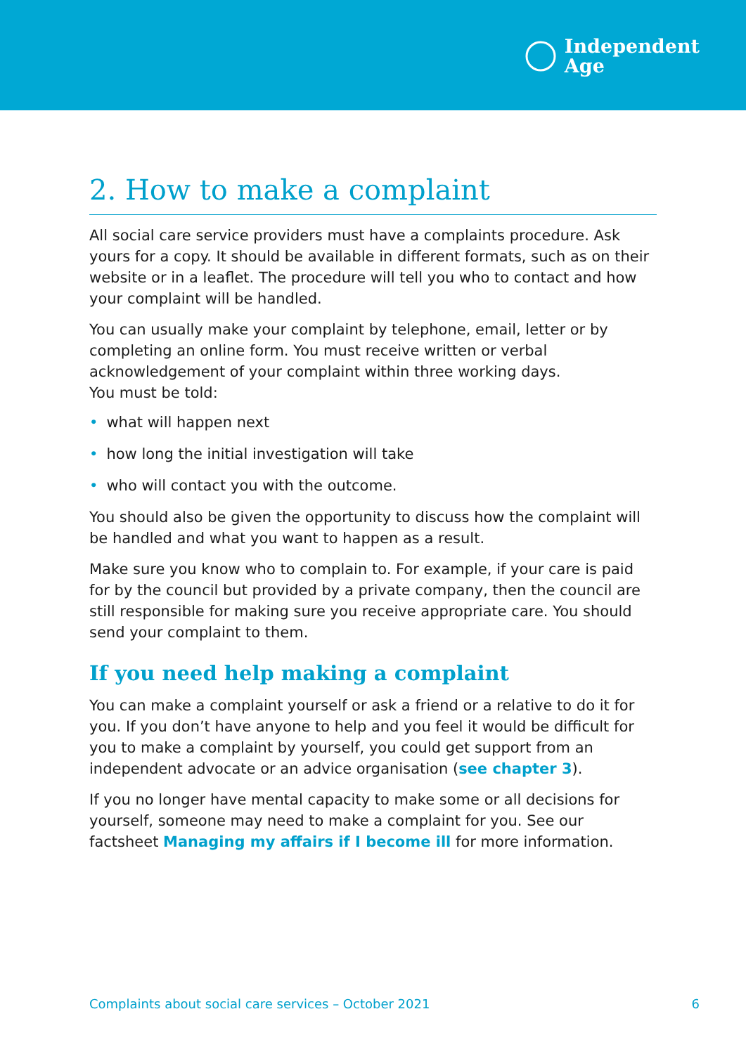Independent
Age
2. How to make a complaint
All social care service providers must have a complaints procedure. Ask yours for a copy. It should be available in different formats, such as on their website or in a leaflet. The procedure will tell you who to contact and how your complaint will be handled.
You can usually make your complaint by telephone, email, letter or by completing an online form. You must receive written or verbal acknowledgement of your complaint within three working days.
You must be told:
• what will happen next
• how long the initial investigation will take
• who will contact you with the outcome.
You should also be given the opportunity to discuss how the complaint will be handled and what you want to happen as a result.
Make sure you know who to complain to. For example, if your care is paid for by the council but provided by a private company, then the council are still responsible for making sure you receive appropriate care. You should send your complaint to them.
If you need help making a complaint
You can make a complaint yourself or ask a friend or a relative to do it for you. If you don’t have anyone to help and you feel it would be difficult for you to make a complaint by yourself, you could get support from an independent advocate or an advice organisation (see chapter 3).
If you no longer have mental capacity to make some or all decisions for yourself, someone may need to make a complaint for you. See our factsheet Managing my affairs if I become ill for more information.
Complaints about social care services – October 2021 6